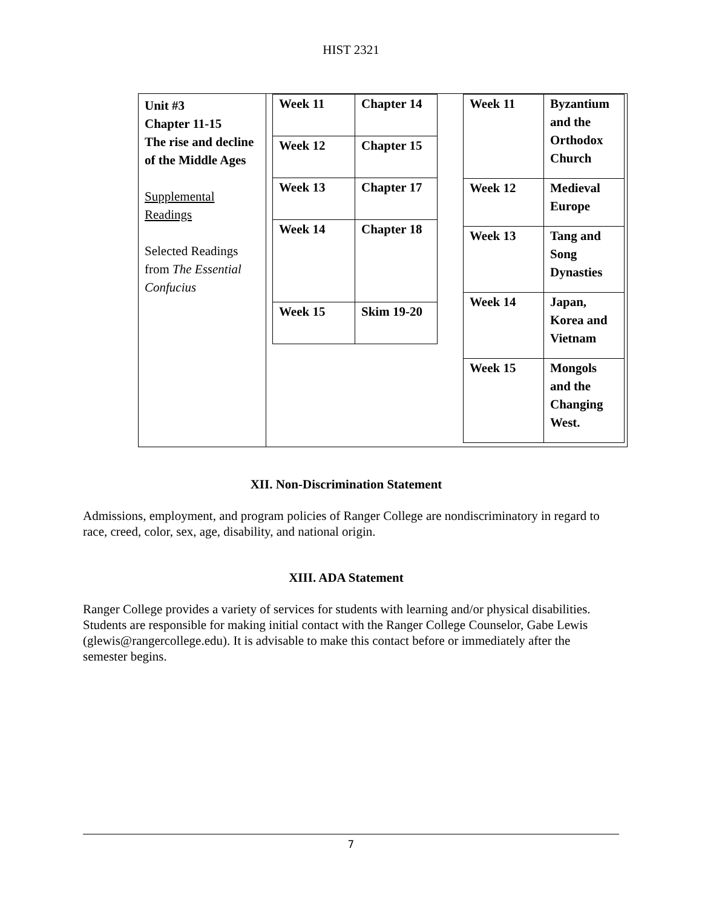HIST 2321
Unit #3
Chapter 11-15
The rise and decline of the Middle Ages
Supplemental Readings
Selected Readings from The Essential Confucius
| Week 11 | Chapter 14 |
| Week 12 | Chapter 15 |
| Week 13 | Chapter 17 |
| Week 14 | Chapter 18 |
| Week 15 | Skim 19-20 |
| Week 11 | Byzantium and the Orthodox Church |
| Week 12 | Medieval Europe |
| Week 13 | Tang and Song Dynasties |
| Week 14 | Japan, Korea and Vietnam |
| Week 15 | Mongols and the Changing West. |
XII. Non-Discrimination Statement
Admissions, employment, and program policies of Ranger College are nondiscriminatory in regard to race, creed, color, sex, age, disability, and national origin.
XIII. ADA Statement
Ranger College provides a variety of services for students with learning and/or physical disabilities. Students are responsible for making initial contact with the Ranger College Counselor, Gabe Lewis (glewis@rangercollege.edu). It is advisable to make this contact before or immediately after the semester begins.
7